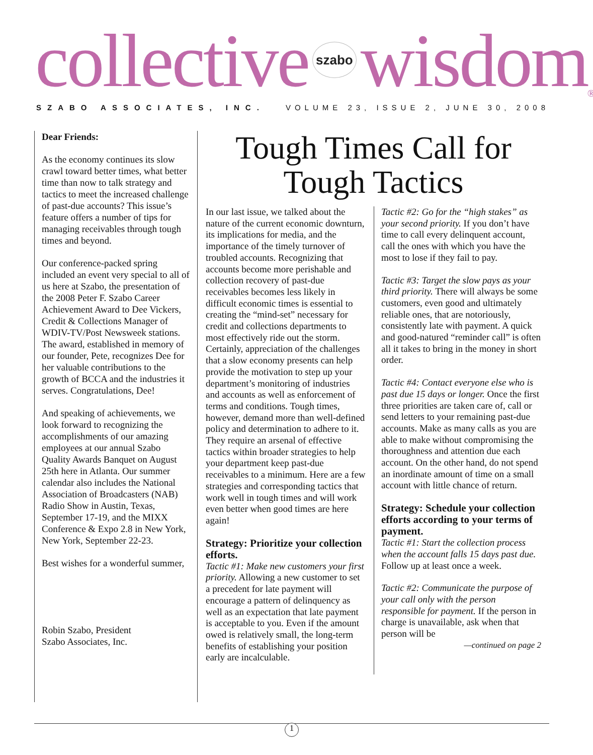collective szabo wisdom<sup>®</sup>
SZABO ASSOCIATES, INC. VOLUME 23, ISSUE 2, JUNE 30, 2008
Dear Friends:
As the economy continues its slow crawl toward better times, what better time than now to talk strategy and tactics to meet the increased challenge of past-due accounts? This issue’s feature offers a number of tips for managing receivables through tough times and beyond.
Our conference-packed spring included an event very special to all of us here at Szabo, the presentation of the 2008 Peter F. Szabo Career Achievement Award to Dee Vickers, Credit & Collections Manager of WDIV-TV/Post Newsweek stations. The award, established in memory of our founder, Pete, recognizes Dee for her valuable contributions to the growth of BCCA and the industries it serves. Congratulations, Dee!
And speaking of achievements, we look forward to recognizing the accomplishments of our amazing employees at our annual Szabo Quality Awards Banquet on August 25th here in Atlanta. Our summer calendar also includes the National Association of Broadcasters (NAB) Radio Show in Austin, Texas, September 17-19, and the MIXX Conference & Expo 2.8 in New York, New York, September 22-23.
Best wishes for a wonderful summer,
Robin Szabo, President
Szabo Associates, Inc.
Tough Times Call for
Tough Tactics
In our last issue, we talked about the nature of the current economic downturn, its implications for media, and the importance of the timely turnover of troubled accounts. Recognizing that accounts become more perishable and collection recovery of past-due receivables becomes less likely in difficult economic times is essential to creating the “mind-set” necessary for credit and collections departments to most effectively ride out the storm. Certainly, appreciation of the challenges that a slow economy presents can help provide the motivation to step up your department’s monitoring of industries and accounts as well as enforcement of terms and conditions. Tough times, however, demand more than well-defined policy and determination to adhere to it. They require an arsenal of effective tactics within broader strategies to help your department keep past-due receivables to a minimum. Here are a few strategies and corresponding tactics that work well in tough times and will work even better when good times are here again!
Strategy: Prioritize your collection efforts.
Tactic #1: Make new customers your first priority. Allowing a new customer to set a precedent for late payment will encourage a pattern of delinquency as well as an expectation that late payment is acceptable to you. Even if the amount owed is relatively small, the long-term benefits of establishing your position early are incalculable.
Tactic #2: Go for the “high stakes” as your second priority. If you don’t have time to call every delinquent account, call the ones with which you have the most to lose if they fail to pay.
Tactic #3: Target the slow pays as your third priority. There will always be some customers, even good and ultimately reliable ones, that are notoriously, consistently late with payment. A quick and good-natured “reminder call” is often all it takes to bring in the money in short order.
Tactic #4: Contact everyone else who is past due 15 days or longer. Once the first three priorities are taken care of, call or send letters to your remaining past-due accounts. Make as many calls as you are able to make without compromising the thoroughness and attention due each account. On the other hand, do not spend an inordinate amount of time on a small account with little chance of return.
Strategy: Schedule your collection efforts according to your terms of payment.
Tactic #1: Start the collection process when the account falls 15 days past due. Follow up at least once a week.
Tactic #2: Communicate the purpose of your call only with the person responsible for payment. If the person in charge is unavailable, ask when that person will be
—continued on page 2
1